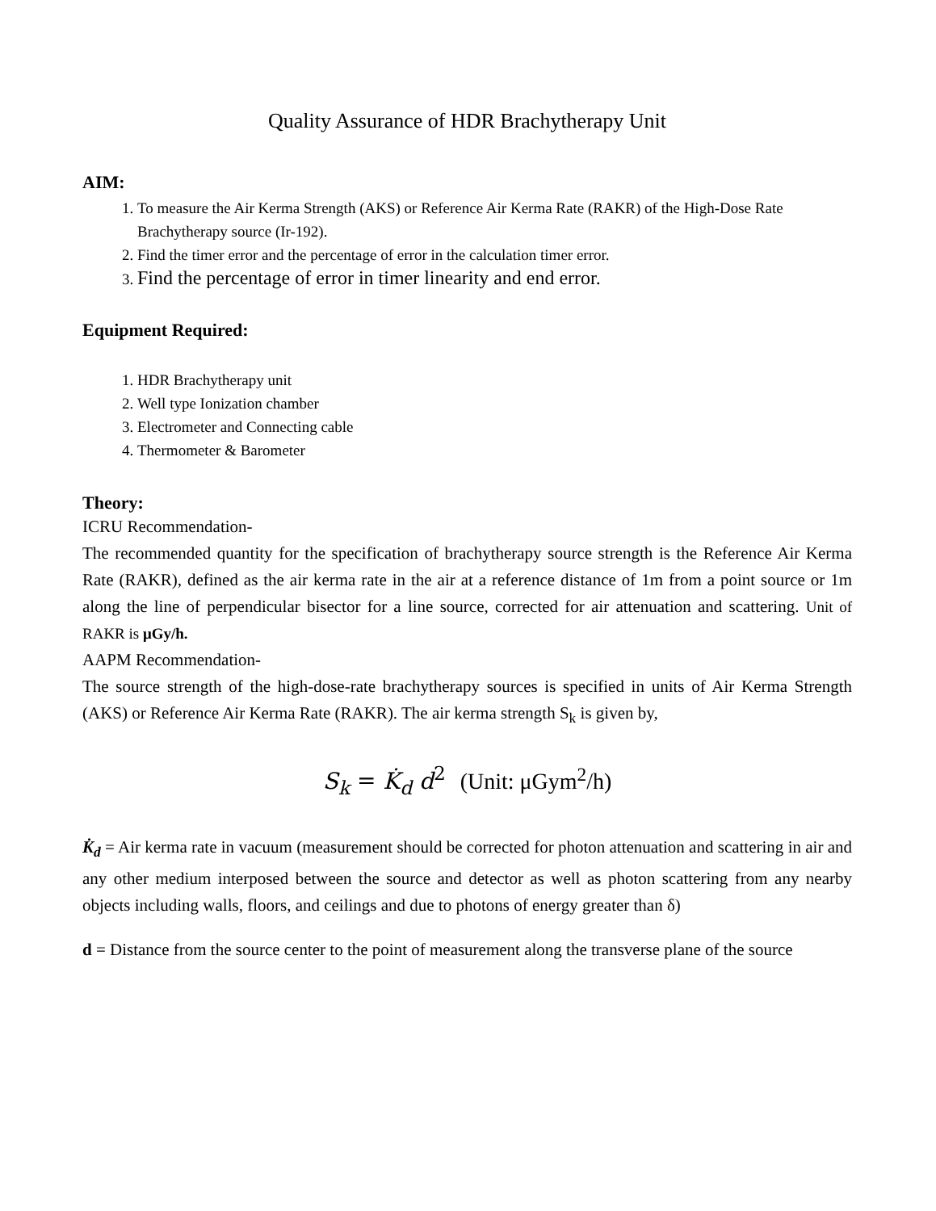Quality Assurance of HDR Brachytherapy Unit
AIM:
1. To measure the Air Kerma Strength (AKS) or Reference Air Kerma Rate (RAKR) of the High-Dose Rate Brachytherapy source (Ir-192).
2. Find the timer error and the percentage of error in the calculation timer error.
3. Find the percentage of error in timer linearity and end error.
Equipment Required:
1. HDR Brachytherapy unit
2. Well type Ionization chamber
3. Electrometer and Connecting cable
4. Thermometer & Barometer
Theory:
ICRU Recommendation-
The recommended quantity for the specification of brachytherapy source strength is the Reference Air Kerma Rate (RAKR), defined as the air kerma rate in the air at a reference distance of 1m from a point source or 1m along the line of perpendicular bisector for a line source, corrected for air attenuation and scattering. Unit of RAKR is μGy/h.
AAPM Recommendation-
The source strength of the high-dose-rate brachytherapy sources is specified in units of Air Kerma Strength (AKS) or Reference Air Kerma Rate (RAKR). The air kerma strength S<sub>k</sub> is given by,
S<sub>k</sub> = K̇<sub>d</sub> d<sup>2</sup> (Unit: μGym<sup>2</sup>/h)
K̇<sub>d</sub> = Air kerma rate in vacuum (measurement should be corrected for photon attenuation and scattering in air and any other medium interposed between the source and detector as well as photon scattering from any nearby objects including walls, floors, and ceilings and due to photons of energy greater than δ)
d = Distance from the source center to the point of measurement along the transverse plane of the source